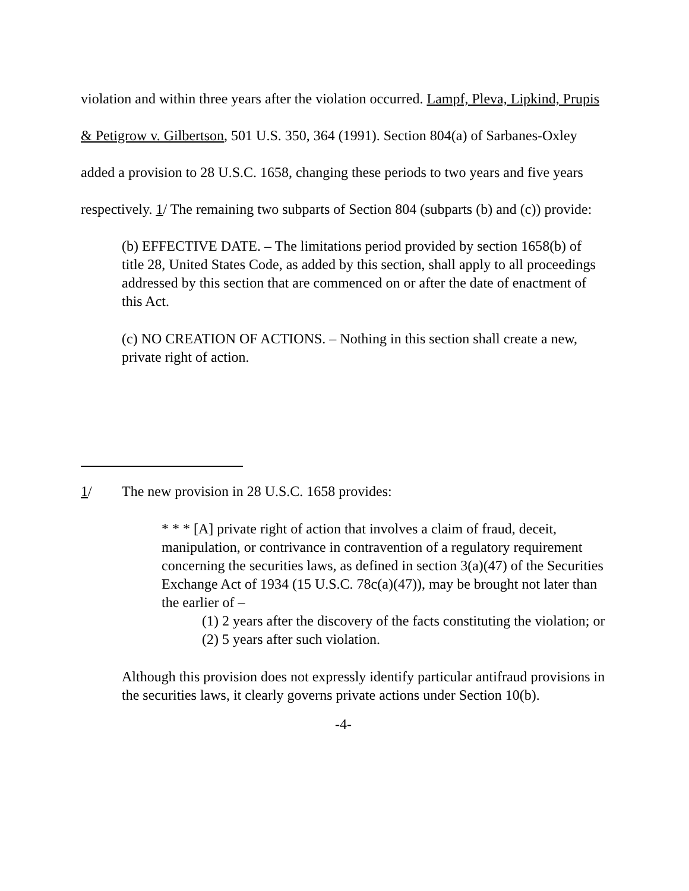violation and within three years after the violation occurred. Lampf, Pleva, Lipkind, Prupis & Petigrow v. Gilbertson, 501 U.S. 350, 364 (1991). Section 804(a) of Sarbanes-Oxley added a provision to 28 U.S.C. 1658, changing these periods to two years and five years respectively. 1/ The remaining two subparts of Section 804 (subparts (b) and (c)) provide:
(b) EFFECTIVE DATE. – The limitations period provided by section 1658(b) of title 28, United States Code, as added by this section, shall apply to all proceedings addressed by this section that are commenced on or after the date of enactment of this Act.
(c) NO CREATION OF ACTIONS. – Nothing in this section shall create a new, private right of action.
1/ The new provision in 28 U.S.C. 1658 provides:
* * * [A] private right of action that involves a claim of fraud, deceit, manipulation, or contrivance in contravention of a regulatory requirement concerning the securities laws, as defined in section 3(a)(47) of the Securities Exchange Act of 1934 (15 U.S.C. 78c(a)(47)), may be brought not later than the earlier of –
(1) 2 years after the discovery of the facts constituting the violation; or
(2) 5 years after such violation.
Although this provision does not expressly identify particular antifraud provisions in the securities laws, it clearly governs private actions under Section 10(b).
-4-